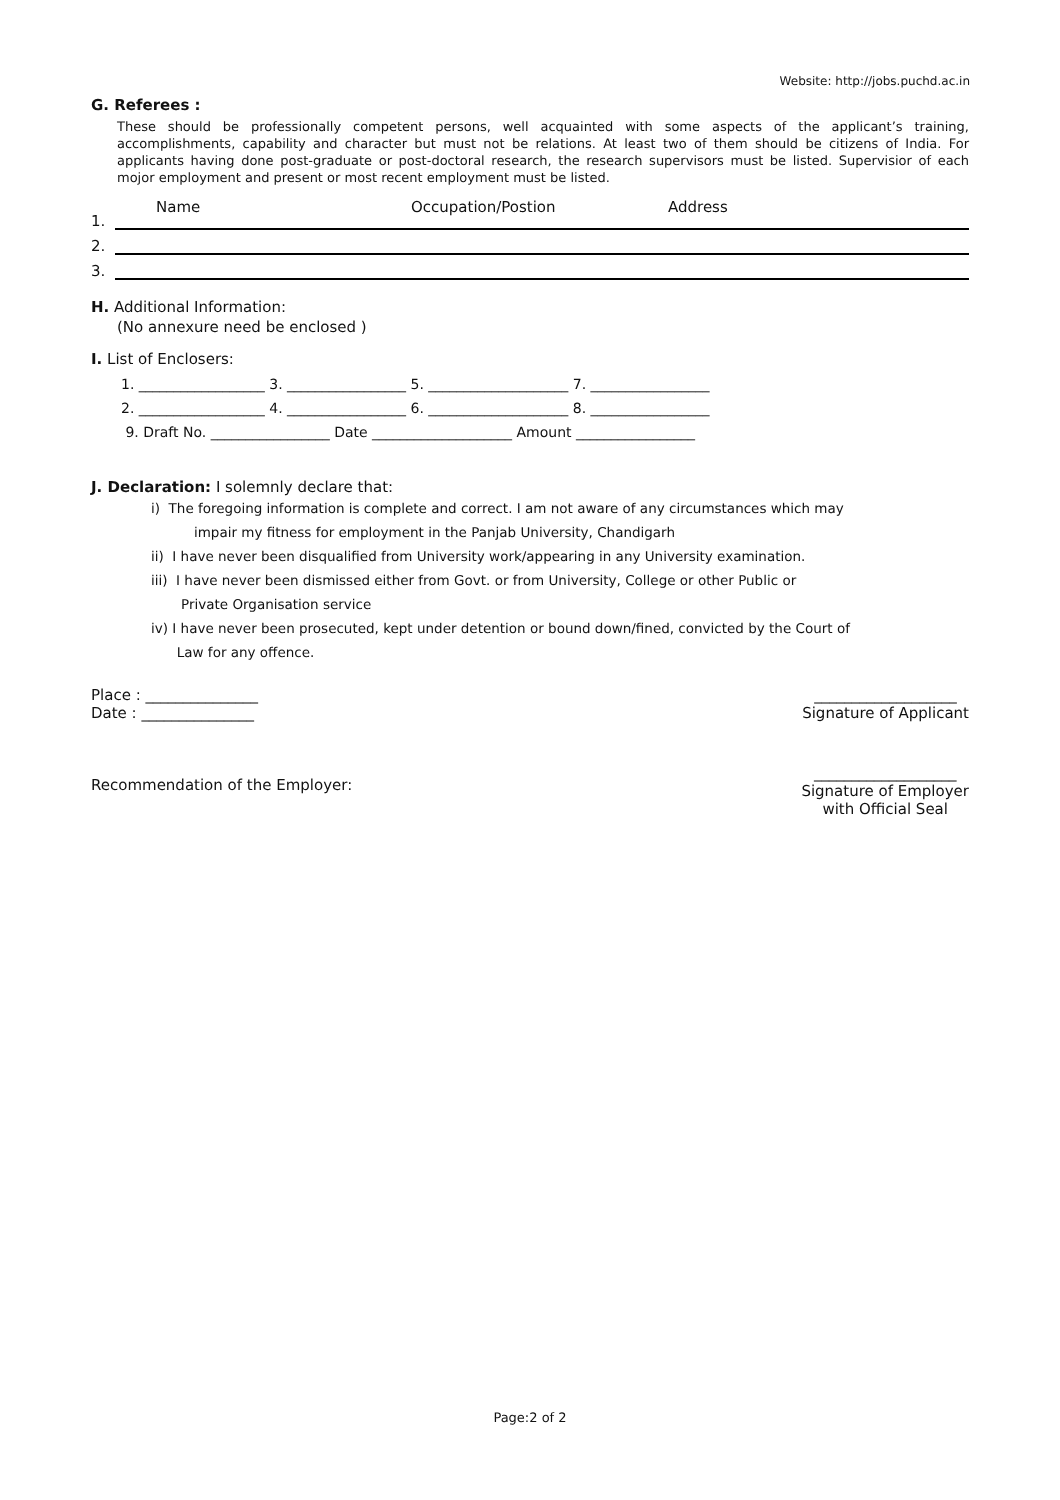Website: http://jobs.puchd.ac.in
G. Referees :
These should be professionally competent persons, well acquainted with some aspects of the applicant’s training, accomplishments, capability and character but must not be relations. At least two of them should be citizens of India. For applicants having done post-graduate or post-doctoral research, the research supervisors must be listed. Supervisior of each mojor employment and present or most recent employment must be listed.
Name Occupation/Postion Address
1.
2.
3.
H. Additional Information:
(No annexure need be enclosed )
I. List of Enclosers:
1. __________________ 3. _________________ 5. ____________________ 7. _________________
2. __________________ 4. _________________ 6. ____________________ 8. _________________
9. Draft No. _________________ Date ____________________ Amount _________________
J. Declaration: I solemnly declare that:
i) The foregoing information is complete and correct. I am not aware of any circumstances which may
impair my fitness for employment in the Panjab University, Chandigarh
ii) I have never been disqualified from University work/appearing in any University examination.
iii) I have never been dismissed either from Govt. or from University, College or other Public or
Private Organisation service
iv) I have never been prosecuted, kept under detention or bound down/fined, convicted by the Court of
Law for any offence.
Place : _______________
Date : _______________
___________________
Signature of Applicant
Recommendation of the Employer:
___________________
Signature of Employer
with Official Seal
Page:2 of 2